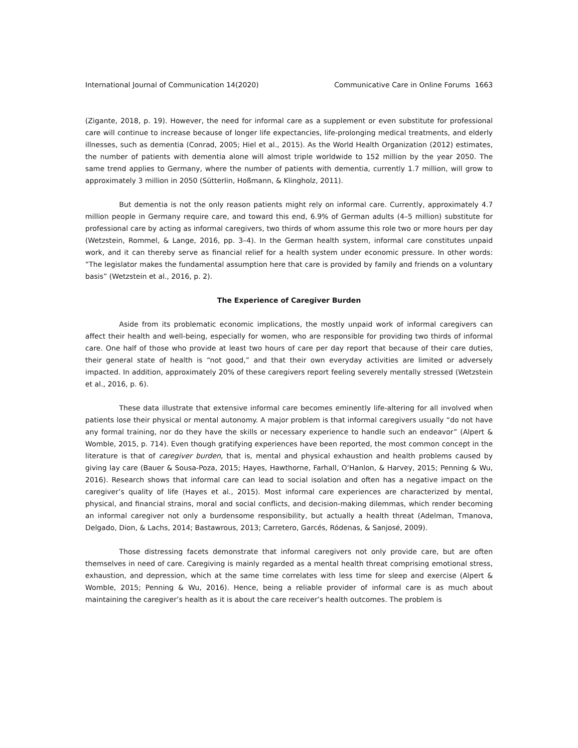International Journal of Communication 14(2020) Communicative Care in Online Forums 1663
(Zigante, 2018, p. 19). However, the need for informal care as a supplement or even substitute for professional care will continue to increase because of longer life expectancies, life-prolonging medical treatments, and elderly illnesses, such as dementia (Conrad, 2005; Hiel et al., 2015). As the World Health Organization (2012) estimates, the number of patients with dementia alone will almost triple worldwide to 152 million by the year 2050. The same trend applies to Germany, where the number of patients with dementia, currently 1.7 million, will grow to approximately 3 million in 2050 (Sütterlin, Hoßmann, & Klingholz, 2011).
But dementia is not the only reason patients might rely on informal care. Currently, approximately 4.7 million people in Germany require care, and toward this end, 6.9% of German adults (4–5 million) substitute for professional care by acting as informal caregivers, two thirds of whom assume this role two or more hours per day (Wetzstein, Rommel, & Lange, 2016, pp. 3–4). In the German health system, informal care constitutes unpaid work, and it can thereby serve as financial relief for a health system under economic pressure. In other words: “The legislator makes the fundamental assumption here that care is provided by family and friends on a voluntary basis” (Wetzstein et al., 2016, p. 2).
The Experience of Caregiver Burden
Aside from its problematic economic implications, the mostly unpaid work of informal caregivers can affect their health and well-being, especially for women, who are responsible for providing two thirds of informal care. One half of those who provide at least two hours of care per day report that because of their care duties, their general state of health is “not good,” and that their own everyday activities are limited or adversely impacted. In addition, approximately 20% of these caregivers report feeling severely mentally stressed (Wetzstein et al., 2016, p. 6).
These data illustrate that extensive informal care becomes eminently life-altering for all involved when patients lose their physical or mental autonomy. A major problem is that informal caregivers usually “do not have any formal training, nor do they have the skills or necessary experience to handle such an endeavor” (Alpert & Womble, 2015, p. 714). Even though gratifying experiences have been reported, the most common concept in the literature is that of caregiver burden, that is, mental and physical exhaustion and health problems caused by giving lay care (Bauer & Sousa-Poza, 2015; Hayes, Hawthorne, Farhall, O’Hanlon, & Harvey, 2015; Penning & Wu, 2016). Research shows that informal care can lead to social isolation and often has a negative impact on the caregiver’s quality of life (Hayes et al., 2015). Most informal care experiences are characterized by mental, physical, and financial strains, moral and social conflicts, and decision-making dilemmas, which render becoming an informal caregiver not only a burdensome responsibility, but actually a health threat (Adelman, Tmanova, Delgado, Dion, & Lachs, 2014; Bastawrous, 2013; Carretero, Garcés, Ródenas, & Sanjosé, 2009).
Those distressing facets demonstrate that informal caregivers not only provide care, but are often themselves in need of care. Caregiving is mainly regarded as a mental health threat comprising emotional stress, exhaustion, and depression, which at the same time correlates with less time for sleep and exercise (Alpert & Womble, 2015; Penning & Wu, 2016). Hence, being a reliable provider of informal care is as much about maintaining the caregiver’s health as it is about the care receiver’s health outcomes. The problem is